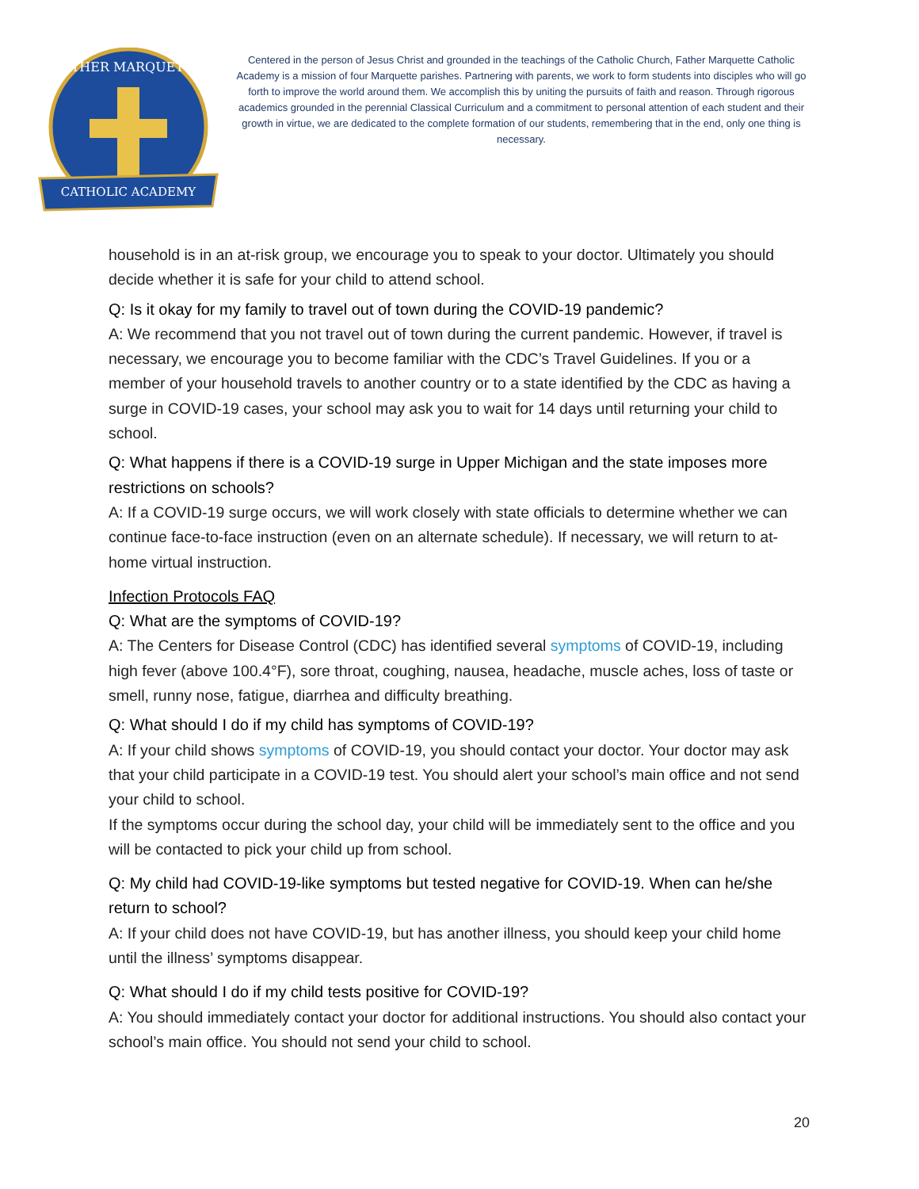CATHOLIC ACADEMY
FATHER MARQUETTE
Centered in the person of Jesus Christ and grounded in the teachings of the Catholic Church, Father Marquette Catholic Academy is a mission of four Marquette parishes. Partnering with parents, we work to form students into disciples who will go forth to improve the world around them. We accomplish this by uniting the pursuits of faith and reason. Through rigorous academics grounded in the perennial Classical Curriculum and a commitment to personal attention of each student and their growth in virtue, we are dedicated to the complete formation of our students, remembering that in the end, only one thing is necessary.
household is in an at-risk group, we encourage you to speak to your doctor. Ultimately you should decide whether it is safe for your child to attend school.
Q: Is it okay for my family to travel out of town during the COVID-19 pandemic?
A: We recommend that you not travel out of town during the current pandemic. However, if travel is necessary, we encourage you to become familiar with the CDC’s Travel Guidelines. If you or a member of your household travels to another country or to a state identified by the CDC as having a surge in COVID-19 cases, your school may ask you to wait for 14 days until returning your child to school.
Q: What happens if there is a COVID-19 surge in Upper Michigan and the state imposes more restrictions on schools?
A: If a COVID-19 surge occurs, we will work closely with state officials to determine whether we can continue face-to-face instruction (even on an alternate schedule). If necessary, we will return to at-home virtual instruction.
Infection Protocols FAQ
Q: What are the symptoms of COVID-19?
A: The Centers for Disease Control (CDC) has identified several symptoms of COVID-19, including high fever (above 100.4°F), sore throat, coughing, nausea, headache, muscle aches, loss of taste or smell, runny nose, fatigue, diarrhea and difficulty breathing.
Q: What should I do if my child has symptoms of COVID-19?
A: If your child shows symptoms of COVID-19, you should contact your doctor. Your doctor may ask that your child participate in a COVID-19 test. You should alert your school’s main office and not send your child to school.
If the symptoms occur during the school day, your child will be immediately sent to the office and you will be contacted to pick your child up from school.
Q: My child had COVID-19-like symptoms but tested negative for COVID-19. When can he/she return to school?
A: If your child does not have COVID-19, but has another illness, you should keep your child home until the illness’ symptoms disappear.
Q: What should I do if my child tests positive for COVID-19?
A: You should immediately contact your doctor for additional instructions. You should also contact your school’s main office. You should not send your child to school.
20